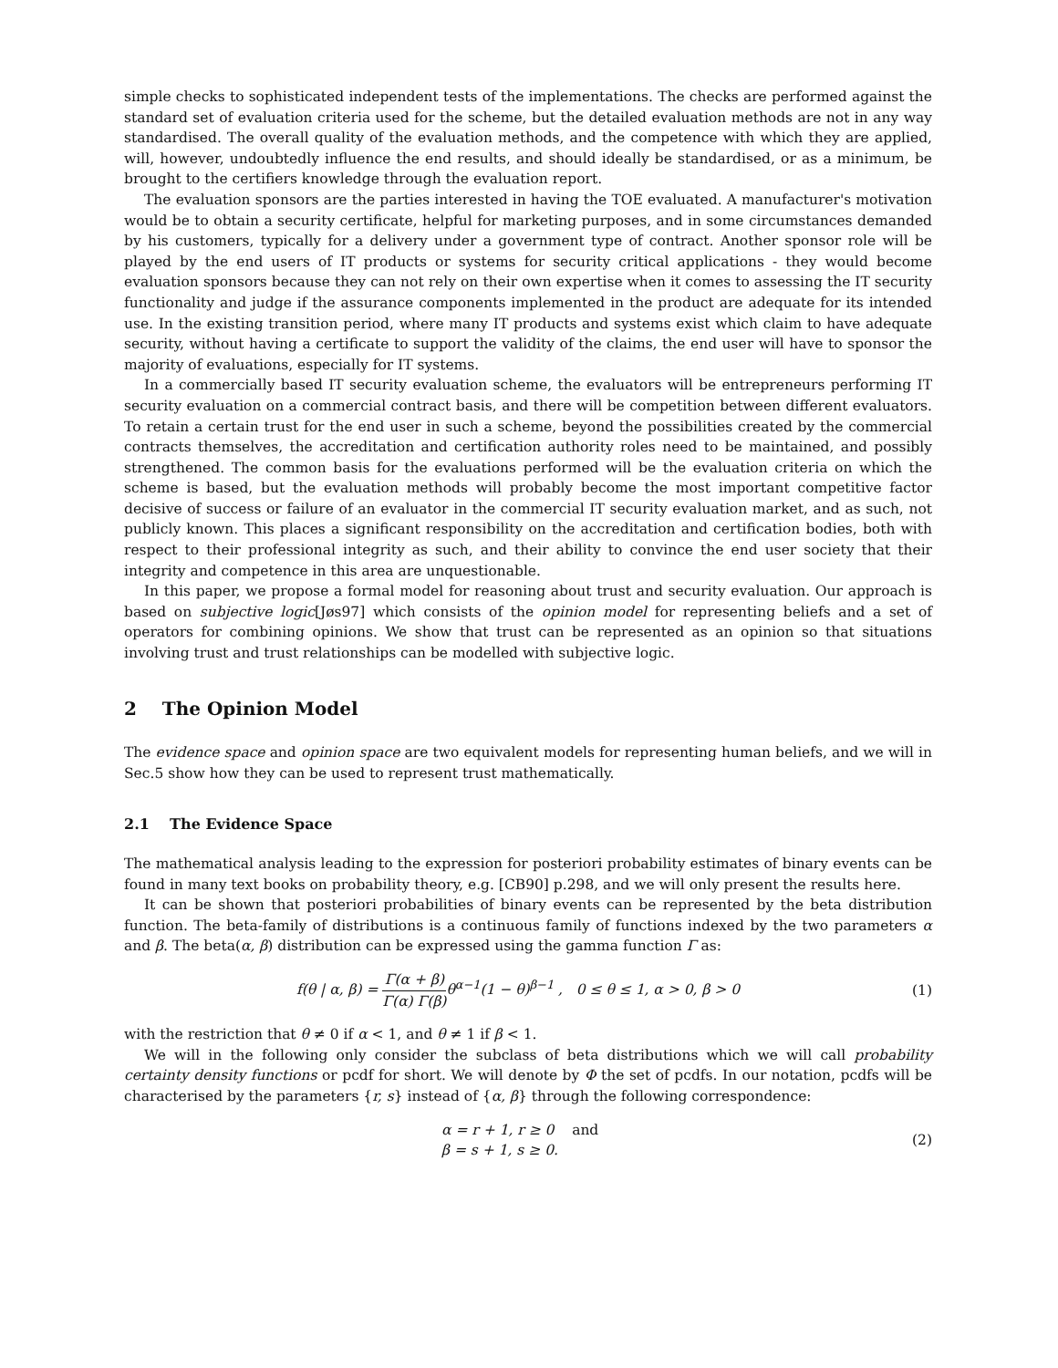simple checks to sophisticated independent tests of the implementations. The checks are performed against the standard set of evaluation criteria used for the scheme, but the detailed evaluation methods are not in any way standardised. The overall quality of the evaluation methods, and the competence with which they are applied, will, however, undoubtedly influence the end results, and should ideally be standardised, or as a minimum, be brought to the certifiers knowledge through the evaluation report.
The evaluation sponsors are the parties interested in having the TOE evaluated. A manufacturer's motivation would be to obtain a security certificate, helpful for marketing purposes, and in some circumstances demanded by his customers, typically for a delivery under a government type of contract. Another sponsor role will be played by the end users of IT products or systems for security critical applications - they would become evaluation sponsors because they can not rely on their own expertise when it comes to assessing the IT security functionality and judge if the assurance components implemented in the product are adequate for its intended use. In the existing transition period, where many IT products and systems exist which claim to have adequate security, without having a certificate to support the validity of the claims, the end user will have to sponsor the majority of evaluations, especially for IT systems.
In a commercially based IT security evaluation scheme, the evaluators will be entrepreneurs performing IT security evaluation on a commercial contract basis, and there will be competition between different evaluators. To retain a certain trust for the end user in such a scheme, beyond the possibilities created by the commercial contracts themselves, the accreditation and certification authority roles need to be maintained, and possibly strengthened. The common basis for the evaluations performed will be the evaluation criteria on which the scheme is based, but the evaluation methods will probably become the most important competitive factor decisive of success or failure of an evaluator in the commercial IT security evaluation market, and as such, not publicly known. This places a significant responsibility on the accreditation and certification bodies, both with respect to their professional integrity as such, and their ability to convince the end user society that their integrity and competence in this area are unquestionable.
In this paper, we propose a formal model for reasoning about trust and security evaluation. Our approach is based on subjective logic[Jøs97] which consists of the opinion model for representing beliefs and a set of operators for combining opinions. We show that trust can be represented as an opinion so that situations involving trust and trust relationships can be modelled with subjective logic.
2 The Opinion Model
The evidence space and opinion space are two equivalent models for representing human beliefs, and we will in Sec.5 show how they can be used to represent trust mathematically.
2.1 The Evidence Space
The mathematical analysis leading to the expression for posteriori probability estimates of binary events can be found in many text books on probability theory, e.g. [CB90] p.298, and we will only present the results here.
It can be shown that posteriori probabilities of binary events can be represented by the beta distribution function. The beta-family of distributions is a continuous family of functions indexed by the two parameters α and β. The beta(α, β) distribution can be expressed using the gamma function Γ as:
f(θ | α, β) = Γ(α + β) Γ(α) Γ(β) θ<sup>α−1</sup>(1 − θ)<sup>β−1</sup> , 0 ≤ θ ≤ 1, α > 0, β > 0 (1)
with the restriction that θ ≠ 0 if α < 1, and θ ≠ 1 if β < 1.
We will in the following only consider the subclass of beta distributions which we will call probability certainty density functions or pcdf for short. We will denote by Φ the set of pcdfs. In our notation, pcdfs will be characterised by the parameters {r, s} instead of {α, β} through the following correspondence:
α = r + 1, r ≥ 0 and
β = s + 1, s ≥ 0. (2)